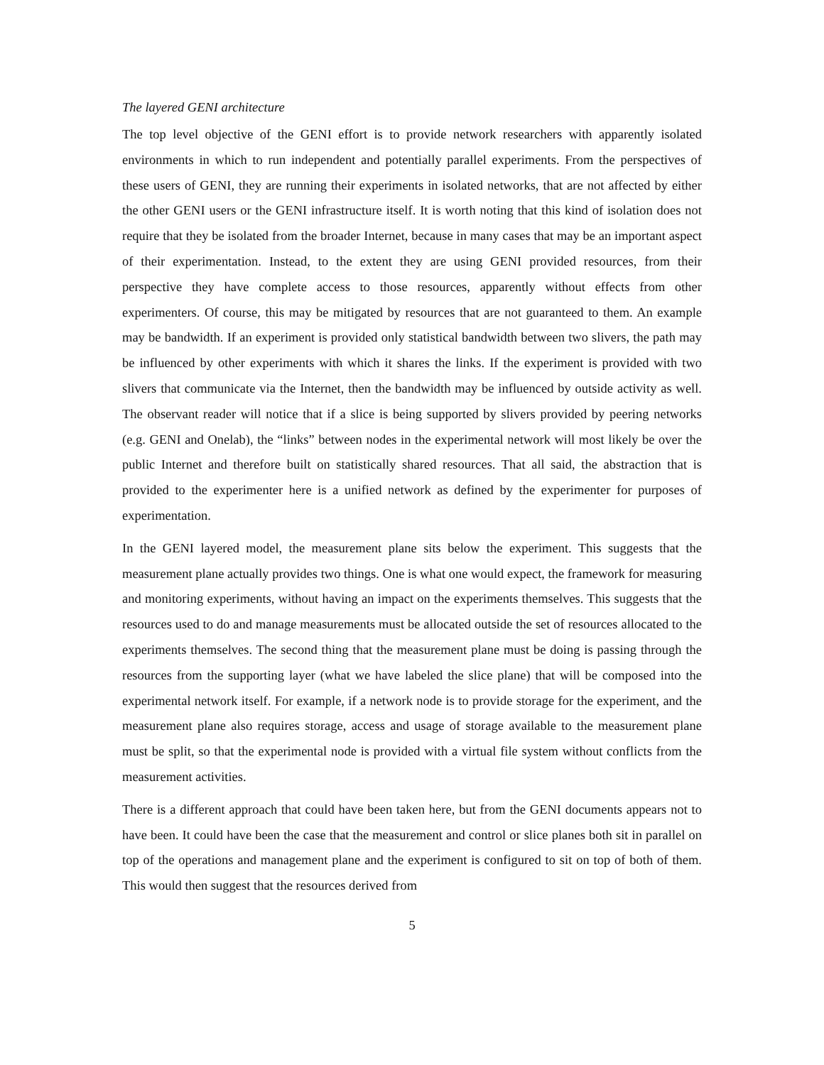The layered GENI architecture
The top level objective of the GENI effort is to provide network researchers with apparently isolated environments in which to run independent and potentially parallel experiments. From the perspectives of these users of GENI, they are running their experiments in isolated networks, that are not affected by either the other GENI users or the GENI infrastructure itself. It is worth noting that this kind of isolation does not require that they be isolated from the broader Internet, because in many cases that may be an important aspect of their experimentation. Instead, to the extent they are using GENI provided resources, from their perspective they have complete access to those resources, apparently without effects from other experimenters. Of course, this may be mitigated by resources that are not guaranteed to them. An example may be bandwidth. If an experiment is provided only statistical bandwidth between two slivers, the path may be influenced by other experiments with which it shares the links. If the experiment is provided with two slivers that communicate via the Internet, then the bandwidth may be influenced by outside activity as well. The observant reader will notice that if a slice is being supported by slivers provided by peering networks (e.g. GENI and Onelab), the “links” between nodes in the experimental network will most likely be over the public Internet and therefore built on statistically shared resources. That all said, the abstraction that is provided to the experimenter here is a unified network as defined by the experimenter for purposes of experimentation.
In the GENI layered model, the measurement plane sits below the experiment. This suggests that the measurement plane actually provides two things. One is what one would expect, the framework for measuring and monitoring experiments, without having an impact on the experiments themselves. This suggests that the resources used to do and manage measurements must be allocated outside the set of resources allocated to the experiments themselves. The second thing that the measurement plane must be doing is passing through the resources from the supporting layer (what we have labeled the slice plane) that will be composed into the experimental network itself. For example, if a network node is to provide storage for the experiment, and the measurement plane also requires storage, access and usage of storage available to the measurement plane must be split, so that the experimental node is provided with a virtual file system without conflicts from the measurement activities.
There is a different approach that could have been taken here, but from the GENI documents appears not to have been. It could have been the case that the measurement and control or slice planes both sit in parallel on top of the operations and management plane and the experiment is configured to sit on top of both of them. This would then suggest that the resources derived from
5